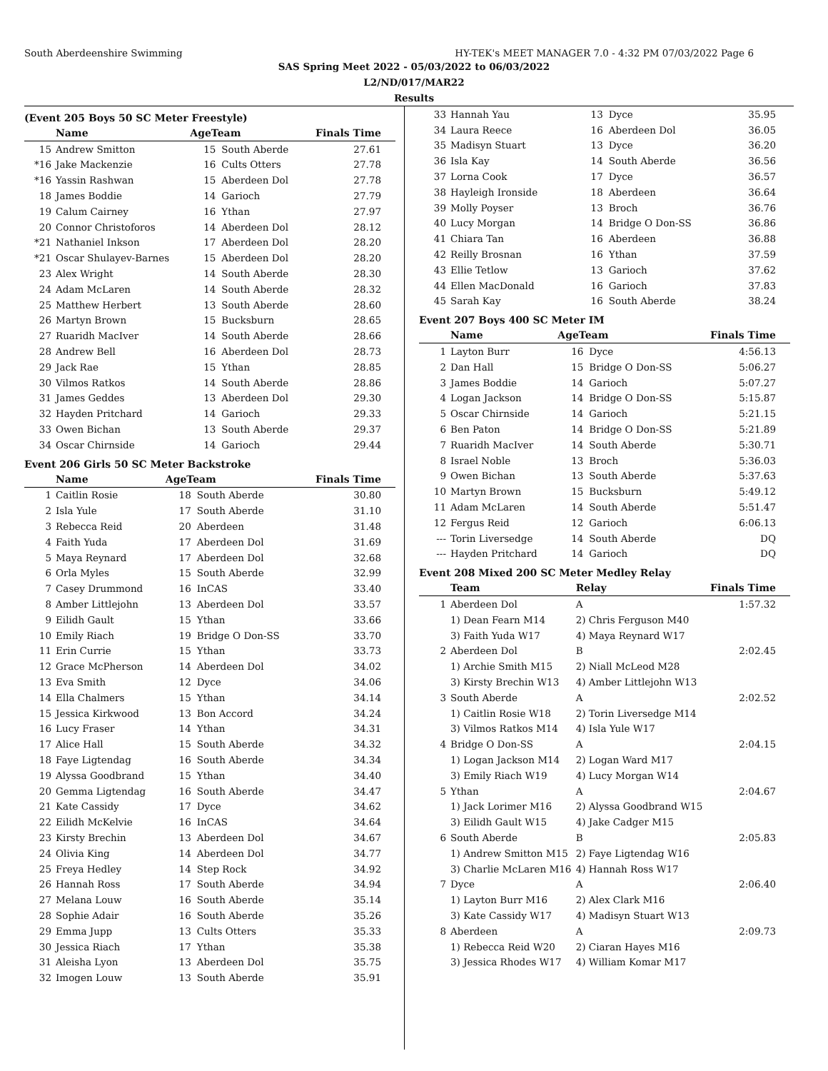South Aberdeenshire Swimming HY-TEK's MEET MANAGER 7.0 - 4:32 PM 07/03/2022 Page 6
SAS Spring Meet 2022 - 05/03/2022 to 06/03/2022
L2/ND/017/MAR22
Results
(Event 205 Boys 50 SC Meter Freestyle)
| | Name | AgeTeam | | Finals Time |
| --- | --- | --- | --- | --- |
| 15 | Andrew Smitton | 15 | South Aberde | 27.61 |
| *16 | Jake Mackenzie | 16 | Cults Otters | 27.78 |
| *16 | Yassin Rashwan | 15 | Aberdeen Dol | 27.78 |
| 18 | James Boddie | 14 | Garioch | 27.79 |
| 19 | Calum Cairney | 16 | Ythan | 27.97 |
| 20 | Connor Christoforos | 14 | Aberdeen Dol | 28.12 |
| *21 | Nathaniel Inkson | 17 | Aberdeen Dol | 28.20 |
| *21 | Oscar Shulayev-Barnes | 15 | Aberdeen Dol | 28.20 |
| 23 | Alex Wright | 14 | South Aberde | 28.30 |
| 24 | Adam McLaren | 14 | South Aberde | 28.32 |
| 25 | Matthew Herbert | 13 | South Aberde | 28.60 |
| 26 | Martyn Brown | 15 | Bucksburn | 28.65 |
| 27 | Ruaridh MacIver | 14 | South Aberde | 28.66 |
| 28 | Andrew Bell | 16 | Aberdeen Dol | 28.73 |
| 29 | Jack Rae | 15 | Ythan | 28.85 |
| 30 | Vilmos Ratkos | 14 | South Aberde | 28.86 |
| 31 | James Geddes | 13 | Aberdeen Dol | 29.30 |
| 32 | Hayden Pritchard | 14 | Garioch | 29.33 |
| 33 | Owen Bichan | 13 | South Aberde | 29.37 |
| 34 | Oscar Chirnside | 14 | Garioch | 29.44 |
Event 206 Girls 50 SC Meter Backstroke
| | Name | AgeTeam | | Finals Time |
| --- | --- | --- | --- | --- |
| 1 | Caitlin Rosie | 18 | South Aberde | 30.80 |
| 2 | Isla Yule | 17 | South Aberde | 31.10 |
| 3 | Rebecca Reid | 20 | Aberdeen | 31.48 |
| 4 | Faith Yuda | 17 | Aberdeen Dol | 31.69 |
| 5 | Maya Reynard | 17 | Aberdeen Dol | 32.68 |
| 6 | Orla Myles | 15 | South Aberde | 32.99 |
| 7 | Casey Drummond | 16 | InCAS | 33.40 |
| 8 | Amber Littlejohn | 13 | Aberdeen Dol | 33.57 |
| 9 | Eilidh Gault | 15 | Ythan | 33.66 |
| 10 | Emily Riach | 19 | Bridge O Don-SS | 33.70 |
| 11 | Erin Currie | 15 | Ythan | 33.73 |
| 12 | Grace McPherson | 14 | Aberdeen Dol | 34.02 |
| 13 | Eva Smith | 12 | Dyce | 34.06 |
| 14 | Ella Chalmers | 15 | Ythan | 34.14 |
| 15 | Jessica Kirkwood | 13 | Bon Accord | 34.24 |
| 16 | Lucy Fraser | 14 | Ythan | 34.31 |
| 17 | Alice Hall | 15 | South Aberde | 34.32 |
| 18 | Faye Ligtendag | 16 | South Aberde | 34.34 |
| 19 | Alyssa Goodbrand | 15 | Ythan | 34.40 |
| 20 | Gemma Ligtendag | 16 | South Aberde | 34.47 |
| 21 | Kate Cassidy | 17 | Dyce | 34.62 |
| 22 | Eilidh McKelvie | 16 | InCAS | 34.64 |
| 23 | Kirsty Brechin | 13 | Aberdeen Dol | 34.67 |
| 24 | Olivia King | 14 | Aberdeen Dol | 34.77 |
| 25 | Freya Hedley | 14 | Step Rock | 34.92 |
| 26 | Hannah Ross | 17 | South Aberde | 34.94 |
| 27 | Melana Louw | 16 | South Aberde | 35.14 |
| 28 | Sophie Adair | 16 | South Aberde | 35.26 |
| 29 | Emma Jupp | 13 | Cults Otters | 35.33 |
| 30 | Jessica Riach | 17 | Ythan | 35.38 |
| 31 | Aleisha Lyon | 13 | Aberdeen Dol | 35.75 |
| 32 | Imogen Louw | 13 | South Aberde | 35.91 |
| 33 | Hannah Yau | 13 | Dyce | 35.95 |
| 34 | Laura Reece | 16 | Aberdeen Dol | 36.05 |
| 35 | Madisyn Stuart | 13 | Dyce | 36.20 |
| 36 | Isla Kay | 14 | South Aberde | 36.56 |
| 37 | Lorna Cook | 17 | Dyce | 36.57 |
| 38 | Hayleigh Ironside | 18 | Aberdeen | 36.64 |
| 39 | Molly Poyser | 13 | Broch | 36.76 |
| 40 | Lucy Morgan | 14 | Bridge O Don-SS | 36.86 |
| 41 | Chiara Tan | 16 | Aberdeen | 36.88 |
| 42 | Reilly Brosnan | 16 | Ythan | 37.59 |
| 43 | Ellie Tetlow | 13 | Garioch | 37.62 |
| 44 | Ellen MacDonald | 16 | Garioch | 37.83 |
| 45 | Sarah Kay | 16 | South Aberde | 38.24 |
Event 207 Boys 400 SC Meter IM
| | Name | AgeTeam | | Finals Time |
| --- | --- | --- | --- | --- |
| 1 | Layton Burr | 16 | Dyce | 4:56.13 |
| 2 | Dan Hall | 15 | Bridge O Don-SS | 5:06.27 |
| 3 | James Boddie | 14 | Garioch | 5:07.27 |
| 4 | Logan Jackson | 14 | Bridge O Don-SS | 5:15.87 |
| 5 | Oscar Chirnside | 14 | Garioch | 5:21.15 |
| 6 | Ben Paton | 14 | Bridge O Don-SS | 5:21.89 |
| 7 | Ruaridh MacIver | 14 | South Aberde | 5:30.71 |
| 8 | Israel Noble | 13 | Broch | 5:36.03 |
| 9 | Owen Bichan | 13 | South Aberde | 5:37.63 |
| 10 | Martyn Brown | 15 | Bucksburn | 5:49.12 |
| 11 | Adam McLaren | 14 | South Aberde | 5:51.47 |
| 12 | Fergus Reid | 12 | Garioch | 6:06.13 |
| --- | Torin Liversedge | 14 | South Aberde | DQ |
| --- | Hayden Pritchard | 14 | Garioch | DQ |
Event 208 Mixed 200 SC Meter Medley Relay
| | Team | Relay | Finals Time |
| --- | --- | --- | --- |
| 1 | Aberdeen Dol | A | 1:57.32 |
| | 1) Dean Fearn M14 | 2) Chris Ferguson M40 | |
| | 3) Faith Yuda W17 | 4) Maya Reynard W17 | |
| 2 | Aberdeen Dol | B | 2:02.45 |
| | 1) Archie Smith M15 | 2) Niall McLeod M28 | |
| | 3) Kirsty Brechin W13 | 4) Amber Littlejohn W13 | |
| 3 | South Aberde | A | 2:02.52 |
| | 1) Caitlin Rosie W18 | 2) Torin Liversedge M14 | |
| | 3) Vilmos Ratkos M14 | 4) Isla Yule W17 | |
| 4 | Bridge O Don-SS | A | 2:04.15 |
| | 1) Logan Jackson M14 | 2) Logan Ward M17 | |
| | 3) Emily Riach W19 | 4) Lucy Morgan W14 | |
| 5 | Ythan | A | 2:04.67 |
| | 1) Jack Lorimer M16 | 2) Alyssa Goodbrand W15 | |
| | 3) Eilidh Gault W15 | 4) Jake Cadger M15 | |
| 6 | South Aberde | B | 2:05.83 |
| | 1) Andrew Smitton M15 | 2) Faye Ligtendag W16 | |
| | 3) Charlie McLaren M16 | 4) Hannah Ross W17 | |
| 7 | Dyce | A | 2:06.40 |
| | 1) Layton Burr M16 | 2) Alex Clark M16 | |
| | 3) Kate Cassidy W17 | 4) Madisyn Stuart W13 | |
| 8 | Aberdeen | A | 2:09.73 |
| | 1) Rebecca Reid W20 | 2) Ciaran Hayes M16 | |
| | 3) Jessica Rhodes W17 | 4) William Komar M17 | |